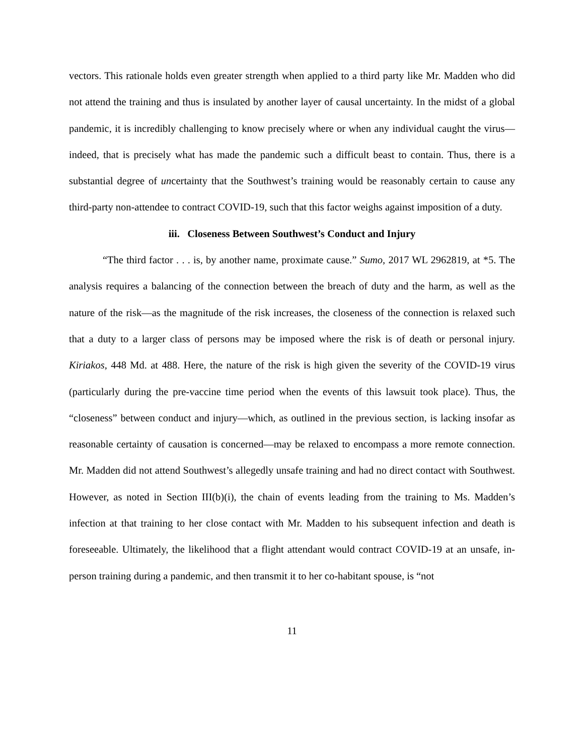vectors. This rationale holds even greater strength when applied to a third party like Mr. Madden who did not attend the training and thus is insulated by another layer of causal uncertainty. In the midst of a global pandemic, it is incredibly challenging to know precisely where or when any individual caught the virus—indeed, that is precisely what has made the pandemic such a difficult beast to contain. Thus, there is a substantial degree of uncertainty that the Southwest’s training would be reasonably certain to cause any third-party non-attendee to contract COVID-19, such that this factor weighs against imposition of a duty.
iii. Closeness Between Southwest’s Conduct and Injury
“The third factor . . . is, by another name, proximate cause.” Sumo, 2017 WL 2962819, at *5. The analysis requires a balancing of the connection between the breach of duty and the harm, as well as the nature of the risk—as the magnitude of the risk increases, the closeness of the connection is relaxed such that a duty to a larger class of persons may be imposed where the risk is of death or personal injury. Kiriakos, 448 Md. at 488. Here, the nature of the risk is high given the severity of the COVID-19 virus (particularly during the pre-vaccine time period when the events of this lawsuit took place). Thus, the “closeness” between conduct and injury—which, as outlined in the previous section, is lacking insofar as reasonable certainty of causation is concerned—may be relaxed to encompass a more remote connection. Mr. Madden did not attend Southwest’s allegedly unsafe training and had no direct contact with Southwest. However, as noted in Section III(b)(i), the chain of events leading from the training to Ms. Madden’s infection at that training to her close contact with Mr. Madden to his subsequent infection and death is foreseeable. Ultimately, the likelihood that a flight attendant would contract COVID-19 at an unsafe, in-person training during a pandemic, and then transmit it to her co-habitant spouse, is “not
11